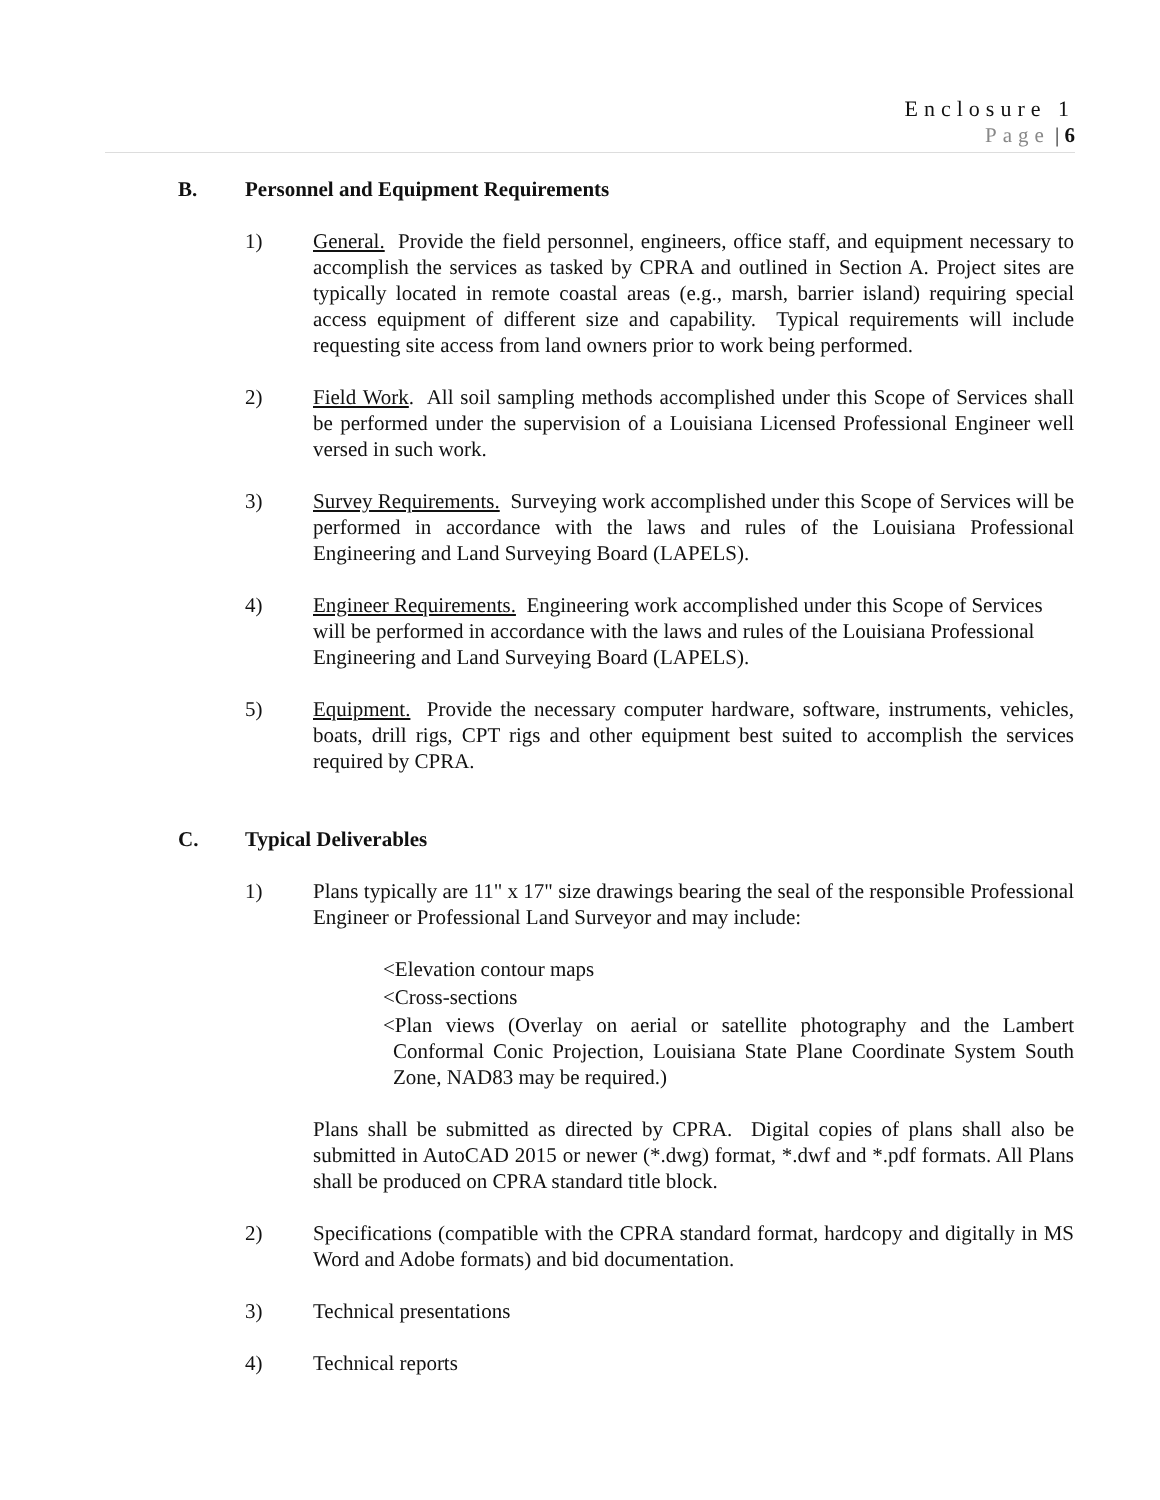Enclosure 1
Page | 6
B. Personnel and Equipment Requirements
1) General. Provide the field personnel, engineers, office staff, and equipment necessary to accomplish the services as tasked by CPRA and outlined in Section A. Project sites are typically located in remote coastal areas (e.g., marsh, barrier island) requiring special access equipment of different size and capability. Typical requirements will include requesting site access from land owners prior to work being performed.
2) Field Work. All soil sampling methods accomplished under this Scope of Services shall be performed under the supervision of a Louisiana Licensed Professional Engineer well versed in such work.
3) Survey Requirements. Surveying work accomplished under this Scope of Services will be performed in accordance with the laws and rules of the Louisiana Professional Engineering and Land Surveying Board (LAPELS).
4) Engineer Requirements. Engineering work accomplished under this Scope of Services will be performed in accordance with the laws and rules of the Louisiana Professional Engineering and Land Surveying Board (LAPELS).
5) Equipment. Provide the necessary computer hardware, software, instruments, vehicles, boats, drill rigs, CPT rigs and other equipment best suited to accomplish the services required by CPRA.
C. Typical Deliverables
1) Plans typically are 11" x 17" size drawings bearing the seal of the responsible Professional Engineer or Professional Land Surveyor and may include:
<Elevation contour maps
<Cross-sections
<Plan views (Overlay on aerial or satellite photography and the Lambert Conformal Conic Projection, Louisiana State Plane Coordinate System South Zone, NAD83 may be required.)
Plans shall be submitted as directed by CPRA. Digital copies of plans shall also be submitted in AutoCAD 2015 or newer (*.dwg) format, *.dwf and *.pdf formats. All Plans shall be produced on CPRA standard title block.
2) Specifications (compatible with the CPRA standard format, hardcopy and digitally in MS Word and Adobe formats) and bid documentation.
3) Technical presentations
4) Technical reports